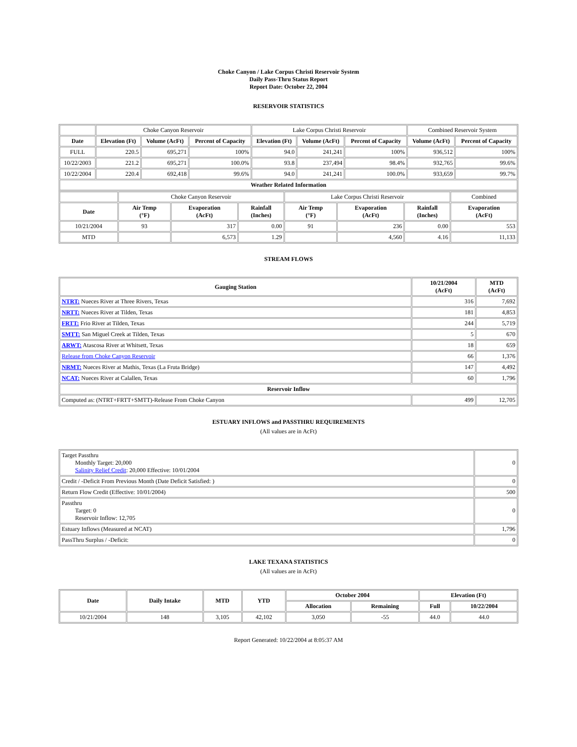Choke Canyon / Lake Corpus Christi Reservoir System
Daily Pass-Thru Status Report
Report Date: October 22, 2004
RESERVOIR STATISTICS
| | Choke Canyon Reservoir | | | Lake Corpus Christi Reservoir | | | Combined Reservoir System | |
| Date | Elevation (Ft) | Volume (AcFt) | Percent of Capacity | Elevation (Ft) | Volume (AcFt) | Percent of Capacity | Volume (AcFt) | Percent of Capacity |
| FULL | 220.5 | 695,271 | 100% | 94.0 | 241,241 | 100% | 936,512 | 100% |
| 10/22/2003 | 221.2 | 695,271 | 100.0% | 93.8 | 237,494 | 98.4% | 932,765 | 99.6% |
| 10/22/2004 | 220.4 | 692,418 | 99.6% | 94.0 | 241,241 | 100.0% | 933,659 | 99.7% |
| Weather Related Information | | | | | | | | |
| | Choke Canyon Reservoir | | | Lake Corpus Christi Reservoir | | | Combined |
| Date | Air Temp (°F) | Evaporation (AcFt) | Rainfall (Inches) | Air Temp (°F) | Evaporation (AcFt) | Rainfall (Inches) | Evaporation (AcFt) |
| 10/21/2004 | 93 | 317 | 0.00 | 91 | 236 | 0.00 | 553 |
| MTD | | 6,573 | 1.29 | | 4,560 | 4.16 | 11,133 |
STREAM FLOWS
| Gauging Station | 10/21/2004 (AcFt) | MTD (AcFt) |
| --- | --- | --- |
| NTRT: Nueces River at Three Rivers, Texas | 316 | 7,692 |
| NRTT: Nueces River at Tilden, Texas | 181 | 4,853 |
| FRTT: Frio River at Tilden, Texas | 244 | 5,719 |
| SMTT: San Miguel Creek at Tilden, Texas | 5 | 670 |
| ARWT: Atascosa River at Whitsett, Texas | 18 | 659 |
| Release from Choke Canyon Reservoir | 66 | 1,376 |
| NRMT: Nueces River at Mathis, Texas (La Fruta Bridge) | 147 | 4,492 |
| NCAT: Nueces River at Calallen, Texas | 60 | 1,796 |
| Reservoir Inflow | | |
| Computed as: (NTRT+FRTT+SMTT)-Release From Choke Canyon | 499 | 12,705 |
ESTUARY INFLOWS and PASSTHRU REQUIREMENTS
(All values are in AcFt)
| Target Passthru Monthly Target: 20,000 Salinity Relief Credit : 20,000 Effective: 10/01/2004 | 0 |
| Credit / -Deficit From Previous Month (Date Deficit Satisfied: ) | 0 |
| Return Flow Credit (Effective: 10/01/2004) | 500 |
| Passthru Target: 0 Reservoir Inflow: 12,705 | 0 |
| Estuary Inflows (Measured at NCAT) | 1,796 |
| PassThru Surplus / -Deficit: | 0 |
LAKE TEXANA STATISTICS
(All values are in AcFt)
| Date | Daily Intake | MTD | YTD | October 2004 | | Elevation (Ft) | |
| --- | --- | --- | --- | --- | --- | --- | --- |
| | | | | Allocation | Remaining | Full | 10/22/2004 |
| 10/21/2004 | 148 | 3,105 | 42,102 | 3,050 | -55 | 44.0 | 44.0 |
Report Generated: 10/22/2004 at 8:05:37 AM